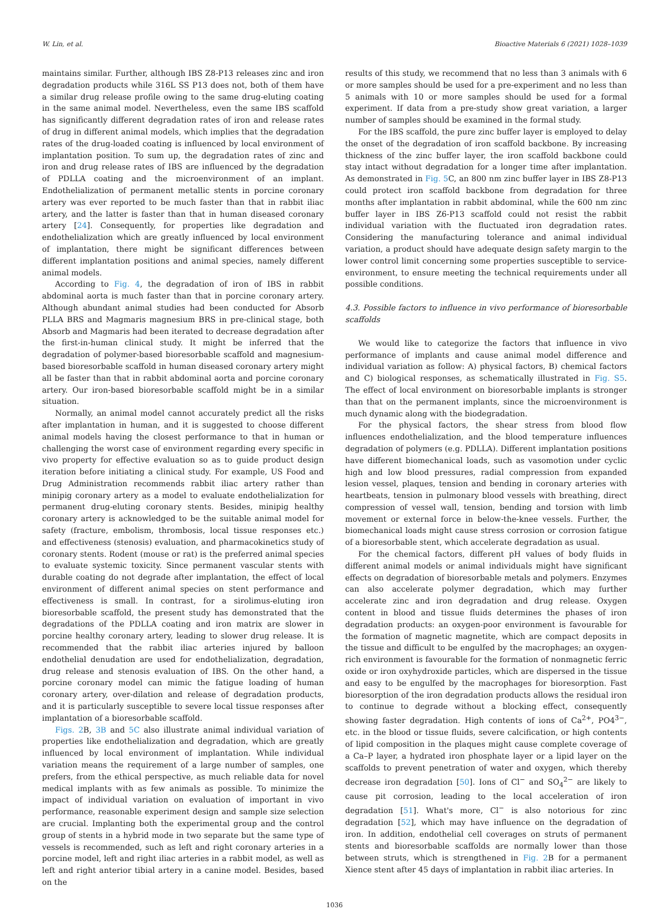W. Lin, et al. Bioactive Materials 6 (2021) 1028–1039
maintains similar. Further, although IBS Z8-P13 releases zinc and iron degradation products while 316L SS P13 does not, both of them have a similar drug release profile owing to the same drug-eluting coating in the same animal model. Nevertheless, even the same IBS scaffold has significantly different degradation rates of iron and release rates of drug in different animal models, which implies that the degradation rates of the drug-loaded coating is influenced by local environment of implantation position. To sum up, the degradation rates of zinc and iron and drug release rates of IBS are influenced by the degradation of PDLLA coating and the microenvironment of an implant. Endothelialization of permanent metallic stents in porcine coronary artery was ever reported to be much faster than that in rabbit iliac artery, and the latter is faster than that in human diseased coronary artery [24]. Consequently, for properties like degradation and endothelialization which are greatly influenced by local environment of implantation, there might be significant differences between different implantation positions and animal species, namely different animal models.
According to Fig. 4, the degradation of iron of IBS in rabbit abdominal aorta is much faster than that in porcine coronary artery. Although abundant animal studies had been conducted for Absorb PLLA BRS and Magmaris magnesium BRS in pre-clinical stage, both Absorb and Magmaris had been iterated to decrease degradation after the first-in-human clinical study. It might be inferred that the degradation of polymer-based bioresorbable scaffold and magnesium-based bioresorbable scaffold in human diseased coronary artery might all be faster than that in rabbit abdominal aorta and porcine coronary artery. Our iron-based bioresorbable scaffold might be in a similar situation.
Normally, an animal model cannot accurately predict all the risks after implantation in human, and it is suggested to choose different animal models having the closest performance to that in human or challenging the worst case of environment regarding every specific in vivo property for effective evaluation so as to guide product design iteration before initiating a clinical study. For example, US Food and Drug Administration recommends rabbit iliac artery rather than minipig coronary artery as a model to evaluate endothelialization for permanent drug-eluting coronary stents. Besides, minipig healthy coronary artery is acknowledged to be the suitable animal model for safety (fracture, embolism, thrombosis, local tissue responses etc.) and effectiveness (stenosis) evaluation, and pharmacokinetics study of coronary stents. Rodent (mouse or rat) is the preferred animal species to evaluate systemic toxicity. Since permanent vascular stents with durable coating do not degrade after implantation, the effect of local environment of different animal species on stent performance and effectiveness is small. In contrast, for a sirolimus-eluting iron bioresorbable scaffold, the present study has demonstrated that the degradations of the PDLLA coating and iron matrix are slower in porcine healthy coronary artery, leading to slower drug release. It is recommended that the rabbit iliac arteries injured by balloon endothelial denudation are used for endothelialization, degradation, drug release and stenosis evaluation of IBS. On the other hand, a porcine coronary model can mimic the fatigue loading of human coronary artery, over-dilation and release of degradation products, and it is particularly susceptible to severe local tissue responses after implantation of a bioresorbable scaffold.
Figs. 2 B, 3B and 5C also illustrate animal individual variation of properties like endothelialization and degradation, which are greatly influenced by local environment of implantation. While individual variation means the requirement of a large number of samples, one prefers, from the ethical perspective, as much reliable data for novel medical implants with as few animals as possible. To minimize the impact of individual variation on evaluation of important in vivo performance, reasonable experiment design and sample size selection are crucial. Implanting both the experimental group and the control group of stents in a hybrid mode in two separate but the same type of vessels is recommended, such as left and right coronary arteries in a porcine model, left and right iliac arteries in a rabbit model, as well as left and right anterior tibial artery in a canine model. Besides, based on the
results of this study, we recommend that no less than 3 animals with 6 or more samples should be used for a pre-experiment and no less than 5 animals with 10 or more samples should be used for a formal experiment. If data from a pre-study show great variation, a larger number of samples should be examined in the formal study.
For the IBS scaffold, the pure zinc buffer layer is employed to delay the onset of the degradation of iron scaffold backbone. By increasing thickness of the zinc buffer layer, the iron scaffold backbone could stay intact without degradation for a longer time after implantation. As demonstrated in Fig. 5 C, an 800 nm zinc buffer layer in IBS Z8-P13 could protect iron scaffold backbone from degradation for three months after implantation in rabbit abdominal, while the 600 nm zinc buffer layer in IBS Z6-P13 scaffold could not resist the rabbit individual variation with the fluctuated iron degradation rates. Considering the manufacturing tolerance and animal individual variation, a product should have adequate design safety margin to the lower control limit concerning some properties susceptible to service-environment, to ensure meeting the technical requirements under all possible conditions.
4.3. Possible factors to influence in vivo performance of bioresorbable scaffolds
We would like to categorize the factors that influence in vivo performance of implants and cause animal model difference and individual variation as follow: A) physical factors, B) chemical factors and C) biological responses, as schematically illustrated in Fig. S5. The effect of local environment on bioresorbable implants is stronger than that on the permanent implants, since the microenvironment is much dynamic along with the biodegradation.
For the physical factors, the shear stress from blood flow influences endothelialization, and the blood temperature influences degradation of polymers (e.g. PDLLA). Different implantation positions have different biomechanical loads, such as vasomotion under cyclic high and low blood pressures, radial compression from expanded lesion vessel, plaques, tension and bending in coronary arteries with heartbeats, tension in pulmonary blood vessels with breathing, direct compression of vessel wall, tension, bending and torsion with limb movement or external force in below-the-knee vessels. Further, the biomechanical loads might cause stress corrosion or corrosion fatigue of a bioresorbable stent, which accelerate degradation as usual.
For the chemical factors, different pH values of body fluids in different animal models or animal individuals might have significant effects on degradation of bioresorbable metals and polymers. Enzymes can also accelerate polymer degradation, which may further accelerate zinc and iron degradation and drug release. Oxygen content in blood and tissue fluids determines the phases of iron degradation products: an oxygen-poor environment is favourable for the formation of magnetic magnetite, which are compact deposits in the tissue and difficult to be engulfed by the macrophages; an oxygen-rich environment is favourable for the formation of nonmagnetic ferric oxide or iron oxyhydroxide particles, which are dispersed in the tissue and easy to be engulfed by the macrophages for bioresorption. Fast bioresorption of the iron degradation products allows the residual iron to continue to degrade without a blocking effect, consequently showing faster degradation. High contents of ions of Ca<sup>2+</sup>, PO4<sup>3−</sup>, etc. in the blood or tissue fluids, severe calcification, or high contents of lipid composition in the plaques might cause complete coverage of a Ca–P layer, a hydrated iron phosphate layer or a lipid layer on the scaffolds to prevent penetration of water and oxygen, which thereby decrease iron degradation [50]. Ions of Cl<sup>−</sup> and SO<sub>4</sub><sup>2−</sup> are likely to cause pit corrosion, leading to the local acceleration of iron degradation [51]. What's more, Cl<sup>−</sup> is also notorious for zinc degradation [52], which may have influence on the degradation of iron. In addition, endothelial cell coverages on struts of permanent stents and bioresorbable scaffolds are normally lower than those between struts, which is strengthened in Fig. 2 B for a permanent Xience stent after 45 days of implantation in rabbit iliac arteries. In
1036